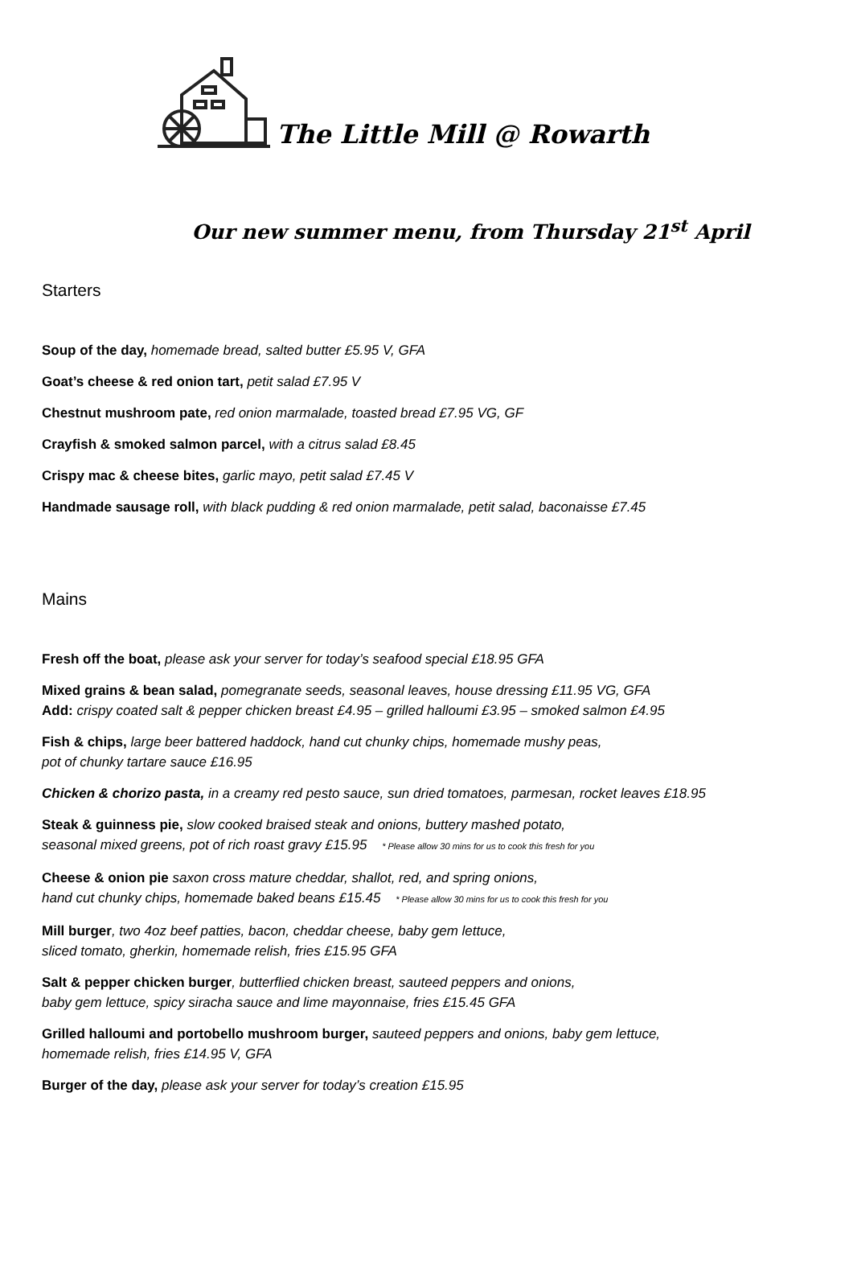The Little Mill @ Rowarth
Our new summer menu, from Thursday 21<sup>st</sup> April
Starters
Soup of the day, homemade bread, salted butter £5.95 V, GFA
Goat’s cheese & red onion tart, petit salad £7.95 V
Chestnut mushroom pate, red onion marmalade, toasted bread £7.95 VG, GF
Crayfish & smoked salmon parcel, with a citrus salad £8.45
Crispy mac & cheese bites, garlic mayo, petit salad £7.45 V
Handmade sausage roll, with black pudding & red onion marmalade, petit salad, baconaisse £7.45
Mains
Fresh off the boat, please ask your server for today’s seafood special £18.95 GFA
Mixed grains & bean salad, pomegranate seeds, seasonal leaves, house dressing £11.95 VG, GFA
Add: crispy coated salt & pepper chicken breast £4.95 – grilled halloumi £3.95 – smoked salmon £4.95
Fish & chips, large beer battered haddock, hand cut chunky chips, homemade mushy peas,
pot of chunky tartare sauce £16.95
Chicken & chorizo pasta, in a creamy red pesto sauce, sun dried tomatoes, parmesan, rocket leaves £18.95
Steak & guinness pie, slow cooked braised steak and onions, buttery mashed potato,
seasonal mixed greens, pot of rich roast gravy £15.95 * Please allow 30 mins for us to cook this fresh for you
Cheese & onion pie saxon cross mature cheddar, shallot, red, and spring onions,
hand cut chunky chips, homemade baked beans £15.45 * Please allow 30 mins for us to cook this fresh for you
Mill burger, two 4oz beef patties, bacon, cheddar cheese, baby gem lettuce,
sliced tomato, gherkin, homemade relish, fries £15.95 GFA
Salt & pepper chicken burger, butterflied chicken breast, sauteed peppers and onions,
baby gem lettuce, spicy siracha sauce and lime mayonnaise, fries £15.45 GFA
Grilled halloumi and portobello mushroom burger, sauteed peppers and onions, baby gem lettuce,
homemade relish, fries £14.95 V, GFA
Burger of the day, please ask your server for today’s creation £15.95